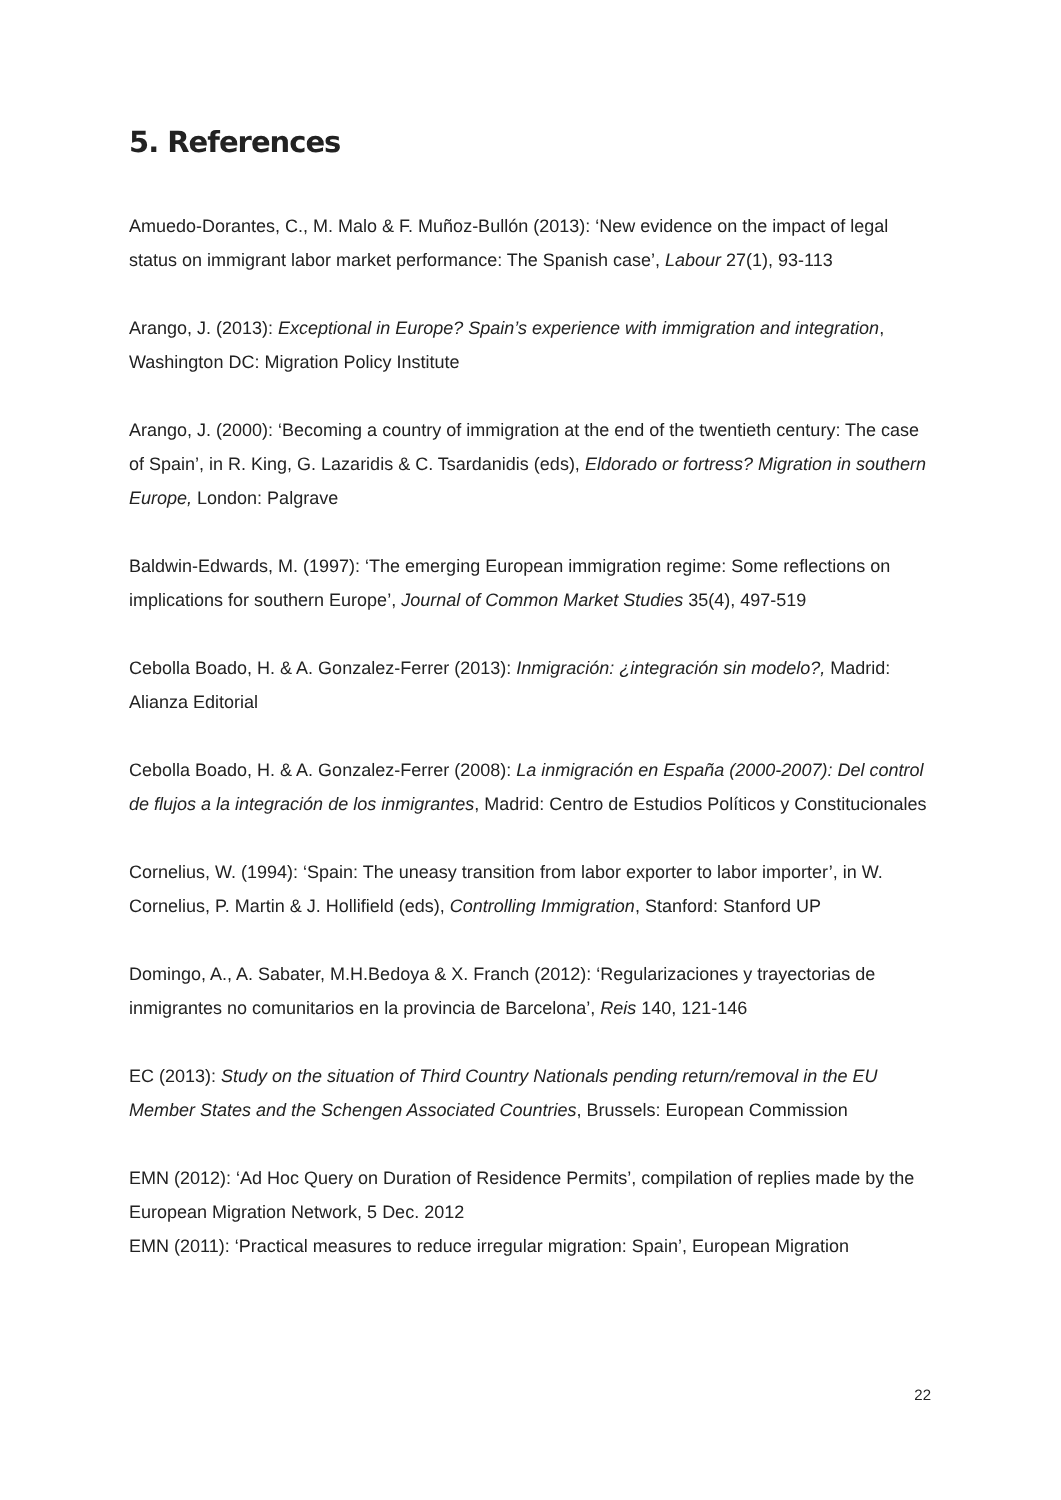5. References
Amuedo-Dorantes, C., M. Malo & F. Muñoz-Bullón (2013): ‘New evidence on the impact of legal status on immigrant labor market performance: The Spanish case’, Labour 27(1), 93-113
Arango, J. (2013): Exceptional in Europe? Spain’s experience with immigration and integration, Washington DC: Migration Policy Institute
Arango, J. (2000): ‘Becoming a country of immigration at the end of the twentieth century: The case of Spain’, in R. King, G. Lazaridis & C. Tsardanidis (eds), Eldorado or fortress? Migration in southern Europe, London: Palgrave
Baldwin-Edwards, M. (1997): ‘The emerging European immigration regime: Some reflections on implications for southern Europe’, Journal of Common Market Studies 35(4), 497-519
Cebolla Boado, H. & A. Gonzalez-Ferrer (2013): Inmigración: ¿integración sin modelo?, Madrid: Alianza Editorial
Cebolla Boado, H. & A. Gonzalez-Ferrer (2008): La inmigración en España (2000-2007): Del control de flujos a la integración de los inmigrantes, Madrid: Centro de Estudios Políticos y Constitucionales
Cornelius, W. (1994): ‘Spain: The uneasy transition from labor exporter to labor importer’, in W. Cornelius, P. Martin & J. Hollifield (eds), Controlling Immigration, Stanford: Stanford UP
Domingo, A., A. Sabater, M.H.Bedoya & X. Franch (2012): ‘Regularizaciones y trayectorias de inmigrantes no comunitarios en la provincia de Barcelona’, Reis 140, 121-146
EC (2013): Study on the situation of Third Country Nationals pending return/removal in the EU Member States and the Schengen Associated Countries, Brussels: European Commission
EMN (2012): ‘Ad Hoc Query on Duration of Residence Permits’, compilation of replies made by the European Migration Network, 5 Dec. 2012
EMN (2011): ‘Practical measures to reduce irregular migration: Spain’, European Migration
22